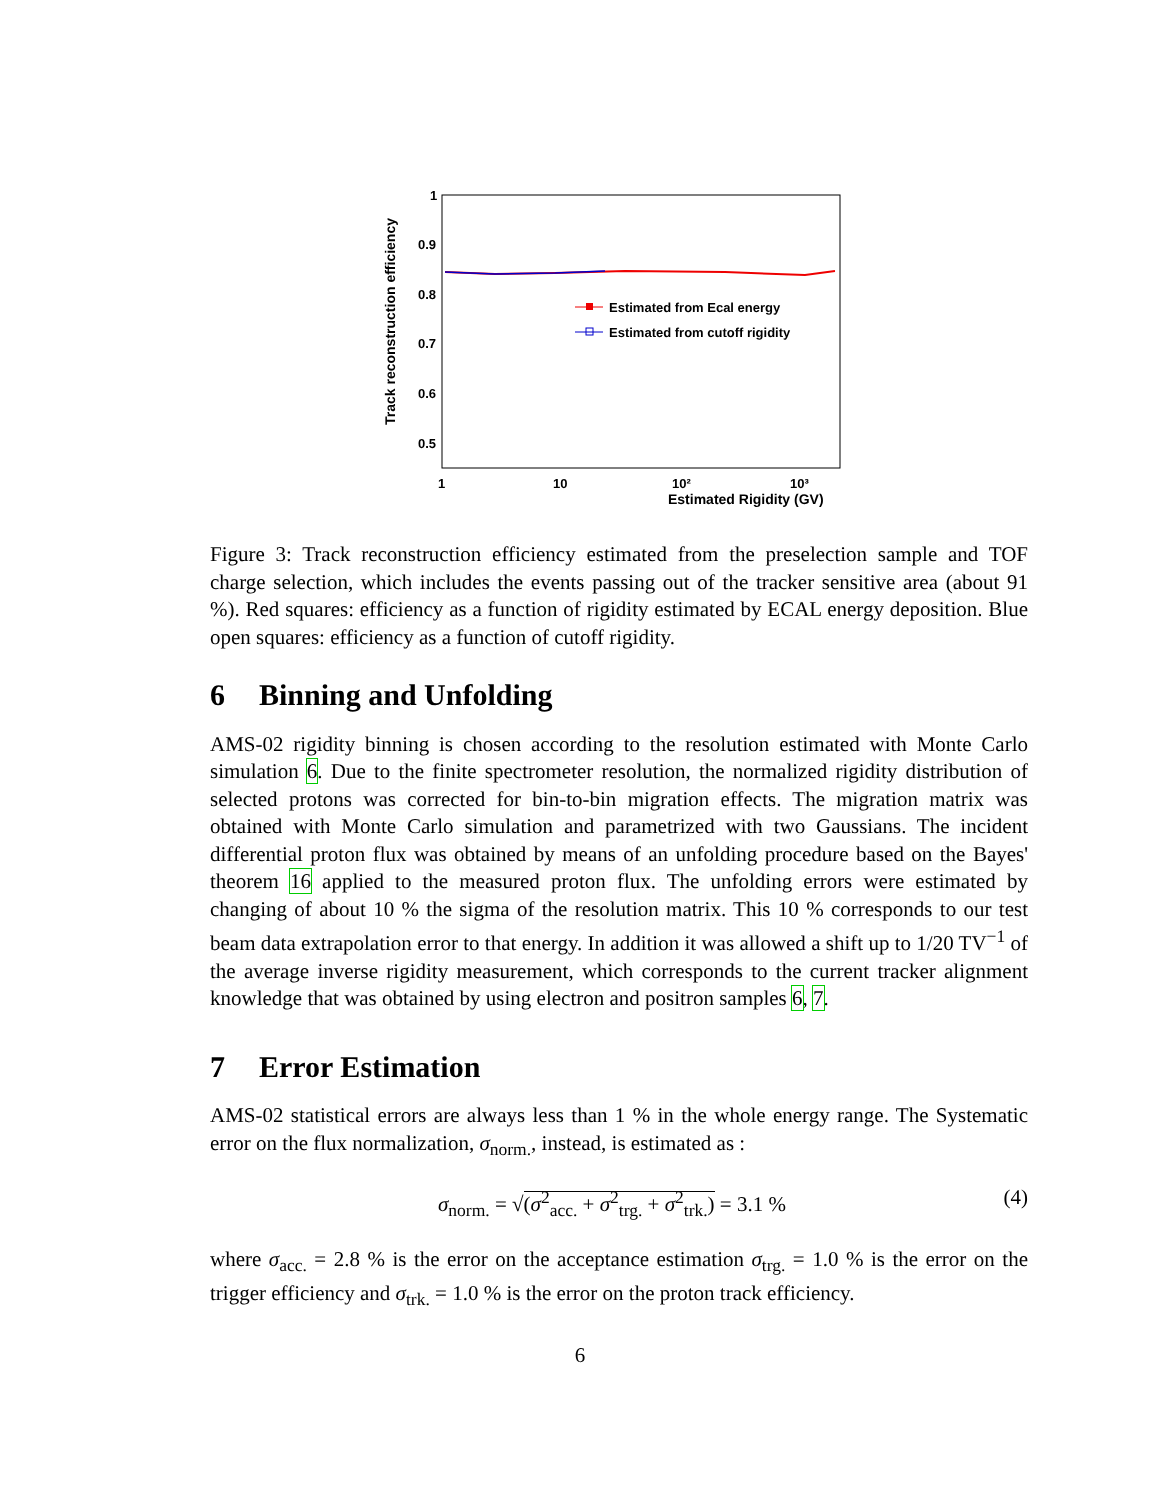Track reconstruction efficiency
1
0.9
0.8
0.7
0.6
0.5
1
10
10²
10³
Estimated Rigidity (GV)
Estimated from Ecal energy
Estimated from cutoff rigidity
Figure 3: Track reconstruction efficiency estimated from the preselection sample and TOF charge selection, which includes the events passing out of the tracker sensitive area (about 91 %). Red squares: efficiency as a function of rigidity estimated by ECAL energy deposition. Blue open squares: efficiency as a function of cutoff rigidity.
6 Binning and Unfolding
AMS-02 rigidity binning is chosen according to the resolution estimated with Monte Carlo simulation 6. Due to the finite spectrometer resolution, the normalized rigidity distribution of selected protons was corrected for bin-to-bin migration effects. The migration matrix was obtained with Monte Carlo simulation and parametrized with two Gaussians. The incident differential proton flux was obtained by means of an unfolding procedure based on the Bayes' theorem 16 applied to the measured proton flux. The unfolding errors were estimated by changing of about 10 % the sigma of the resolution matrix. This 10 % corresponds to our test beam data extrapolation error to that energy. In addition it was allowed a shift up to 1/20 TV<sup>−1</sup> of the average inverse rigidity measurement, which corresponds to the current tracker alignment knowledge that was obtained by using electron and positron samples 6, 7.
7 Error Estimation
AMS-02 statistical errors are always less than 1 % in the whole energy range. The Systematic error on the flux normalization, σ<sub>norm.</sub>, instead, is estimated as :
σ<sub>norm.</sub> = √(σ<sup>2</sup><sub>acc.</sub> + σ<sup>2</sup><sub>trg.</sub> + σ<sup>2</sup><sub>trk.</sub>) = 3.1 %
(4)
where σ<sub>acc.</sub> = 2.8 % is the error on the acceptance estimation σ<sub>trg.</sub> = 1.0 % is the error on the trigger efficiency and σ<sub>trk.</sub> = 1.0 % is the error on the proton track efficiency.
6